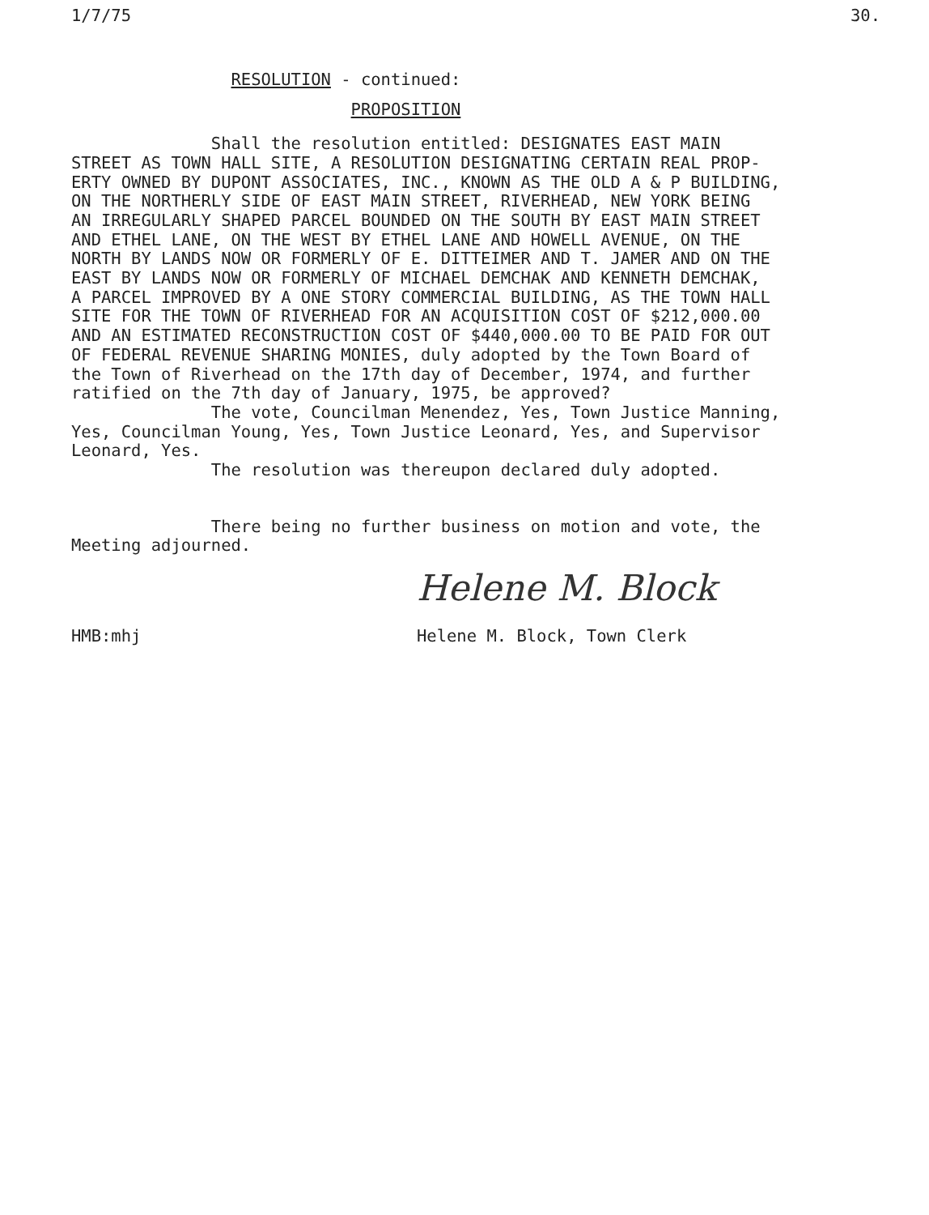1/7/75 30.
RESOLUTION - continued:
PROPOSITION
Shall the resolution entitled: DESIGNATES EAST MAIN STREET AS TOWN HALL SITE, A RESOLUTION DESIGNATING CERTAIN REAL PROP- ERTY OWNED BY DUPONT ASSOCIATES, INC., KNOWN AS THE OLD A & P BUILDING, ON THE NORTHERLY SIDE OF EAST MAIN STREET, RIVERHEAD, NEW YORK BEING AN IRREGULARLY SHAPED PARCEL BOUNDED ON THE SOUTH BY EAST MAIN STREET AND ETHEL LANE, ON THE WEST BY ETHEL LANE AND HOWELL AVENUE, ON THE NORTH BY LANDS NOW OR FORMERLY OF E. DITTEIMER AND T. JAMER AND ON THE EAST BY LANDS NOW OR FORMERLY OF MICHAEL DEMCHAK AND KENNETH DEMCHAK, A PARCEL IMPROVED BY A ONE STORY COMMERCIAL BUILDING, AS THE TOWN HALL SITE FOR THE TOWN OF RIVERHEAD FOR AN ACQUISITION COST OF $212,000.00 AND AN ESTIMATED RECONSTRUCTION COST OF $440,000.00 TO BE PAID FOR OUT OF FEDERAL REVENUE SHARING MONIES, duly adopted by the Town Board of the Town of Riverhead on the 17th day of December, 1974, and further ratified on the 7th day of January, 1975, be approved? The vote, Councilman Menendez, Yes, Town Justice Manning, Yes, Councilman Young, Yes, Town Justice Leonard, Yes, and Supervisor Leonard, Yes. The resolution was thereupon declared duly adopted.
There being no further business on motion and vote, the Meeting adjourned.
Helene M. Block
HMB:mhj Helene M. Block, Town Clerk